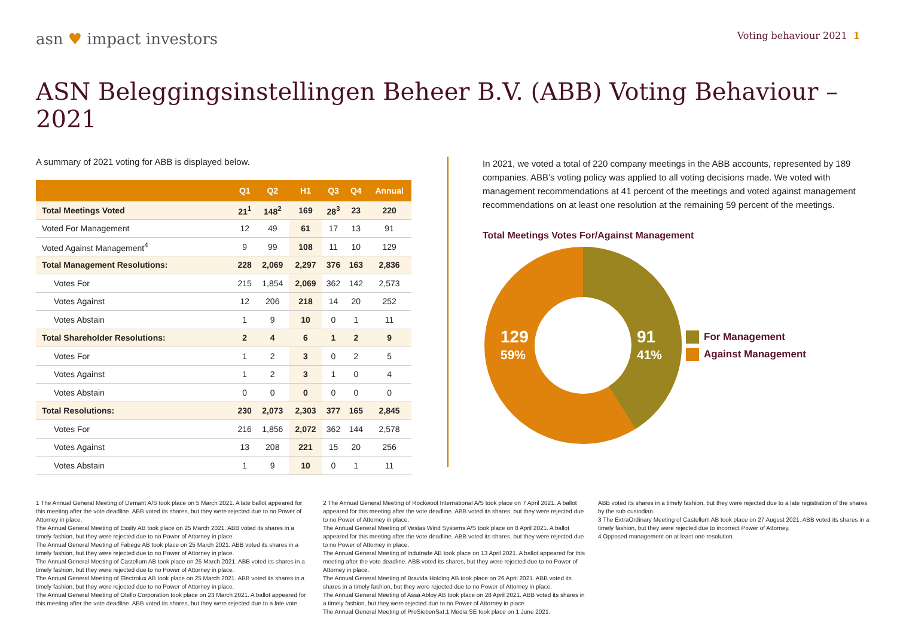asn ♥ impact investors
Voting behaviour 2021 1
ASN Beleggingsinstellingen Beheer B.V. (ABB) Voting Behaviour – 2021
A summary of 2021 voting for ABB is displayed below.
| | Q1 | Q2 | H1 | Q3 | Q4 | Annual |
| --- | --- | --- | --- | --- | --- | --- |
| Total Meetings Voted | 21<sup>1</sup> | 148<sup>2</sup> | 169 | 28<sup>3</sup> | 23 | 220 |
| Voted For Management | 12 | 49 | 61 | 17 | 13 | 91 |
| Voted Against Management<sup>4</sup> | 9 | 99 | 108 | 11 | 10 | 129 |
| Total Management Resolutions: | 228 | 2,069 | 2,297 | 376 | 163 | 2,836 |
| Votes For | 215 | 1,854 | 2,069 | 362 | 142 | 2,573 |
| Votes Against | 12 | 206 | 218 | 14 | 20 | 252 |
| Votes Abstain | 1 | 9 | 10 | 0 | 1 | 11 |
| Total Shareholder Resolutions: | 2 | 4 | 6 | 1 | 2 | 9 |
| Votes For | 1 | 2 | 3 | 0 | 2 | 5 |
| Votes Against | 1 | 2 | 3 | 1 | 0 | 4 |
| Votes Abstain | 0 | 0 | 0 | 0 | 0 | 0 |
| Total Resolutions: | 230 | 2,073 | 2,303 | 377 | 165 | 2,845 |
| Votes For | 216 | 1,856 | 2,072 | 362 | 144 | 2,578 |
| Votes Against | 13 | 208 | 221 | 15 | 20 | 256 |
| Votes Abstain | 1 | 9 | 10 | 0 | 1 | 11 |
In 2021, we voted a total of 220 company meetings in the ABB accounts, represented by 189 companies. ABB’s voting policy was applied to all voting decisions made. We voted with management recommendations at 41 percent of the meetings and voted against management recommendations on at least one resolution at the remaining 59 percent of the meetings.
Total Meetings Votes For/Against Management
129
59%
91
41%
For Management
Against Management
1 The Annual General Meeting of Demant A/S took place on 5 March 2021. A late ballot appeared for this meeting after the vote deadline. ABB voted its shares, but they were rejected due to no Power of Attorney in place.
The Annual General Meeting of Essity AB took place on 25 March 2021. ABB voted its shares in a timely fashion, but they were rejected due to no Power of Attorney in place.
The Annual General Meeting of Fabege AB took place on 25 March 2021. ABB voted its shares in a timely fashion, but they were rejected due to no Power of Attorney in place.
The Annual General Meeting of Castellum AB took place on 25 March 2021. ABB voted its shares in a timely fashion, but they were rejected due to no Power of Attorney in place.
The Annual General Meeting of Electrolux AB took place on 25 March 2021. ABB voted its shares in a timely fashion, but they were rejected due to no Power of Attorney in place.
The Annual General Meeting of Otello Corporation took place on 23 March 2021. A ballot appeared for this meeting after the vote deadline. ABB voted its shares, but they were rejected due to a late vote.
2 The Annual General Meeting of Rockwool International A/S took place on 7 April 2021. A ballot appeared for this meeting after the vote deadline. ABB voted its shares, but they were rejected due to no Power of Attorney in place.
The Annual General Meeting of Vestas Wind Systems A/S took place on 8 April 2021. A ballot appeared for this meeting after the vote deadline. ABB voted its shares, but they were rejected due to no Power of Attorney in place.
The Annual General Meeting of Indutrade AB took place on 13 April 2021. A ballot appeared for this meeting after the vote deadline. ABB voted its shares, but they were rejected due to no Power of Attorney in place.
The Annual General Meeting of Bravida Holding AB took place on 26 April 2021. ABB voted its shares in a timely fashion, but they were rejected due to no Power of Attorney in place.
The Annual General Meeting of Assa Abloy AB took place on 28 April 2021. ABB voted its shares in a timely fashion, but they were rejected due to no Power of Attorney in place.
The Annual General Meeting of ProSiebenSat.1 Media SE took place on 1 June 2021.
ABB voted its shares in a timely fashion, but they were rejected due to a late registration of the shares by the sub custodian.
3 The ExtraOrdinary Meeting of Castellum AB took place on 27 August 2021. ABB voted its shares in a timely fashion, but they were rejected due to incorrect Power of Attorney.
4 Opposed management on at least one resolution.